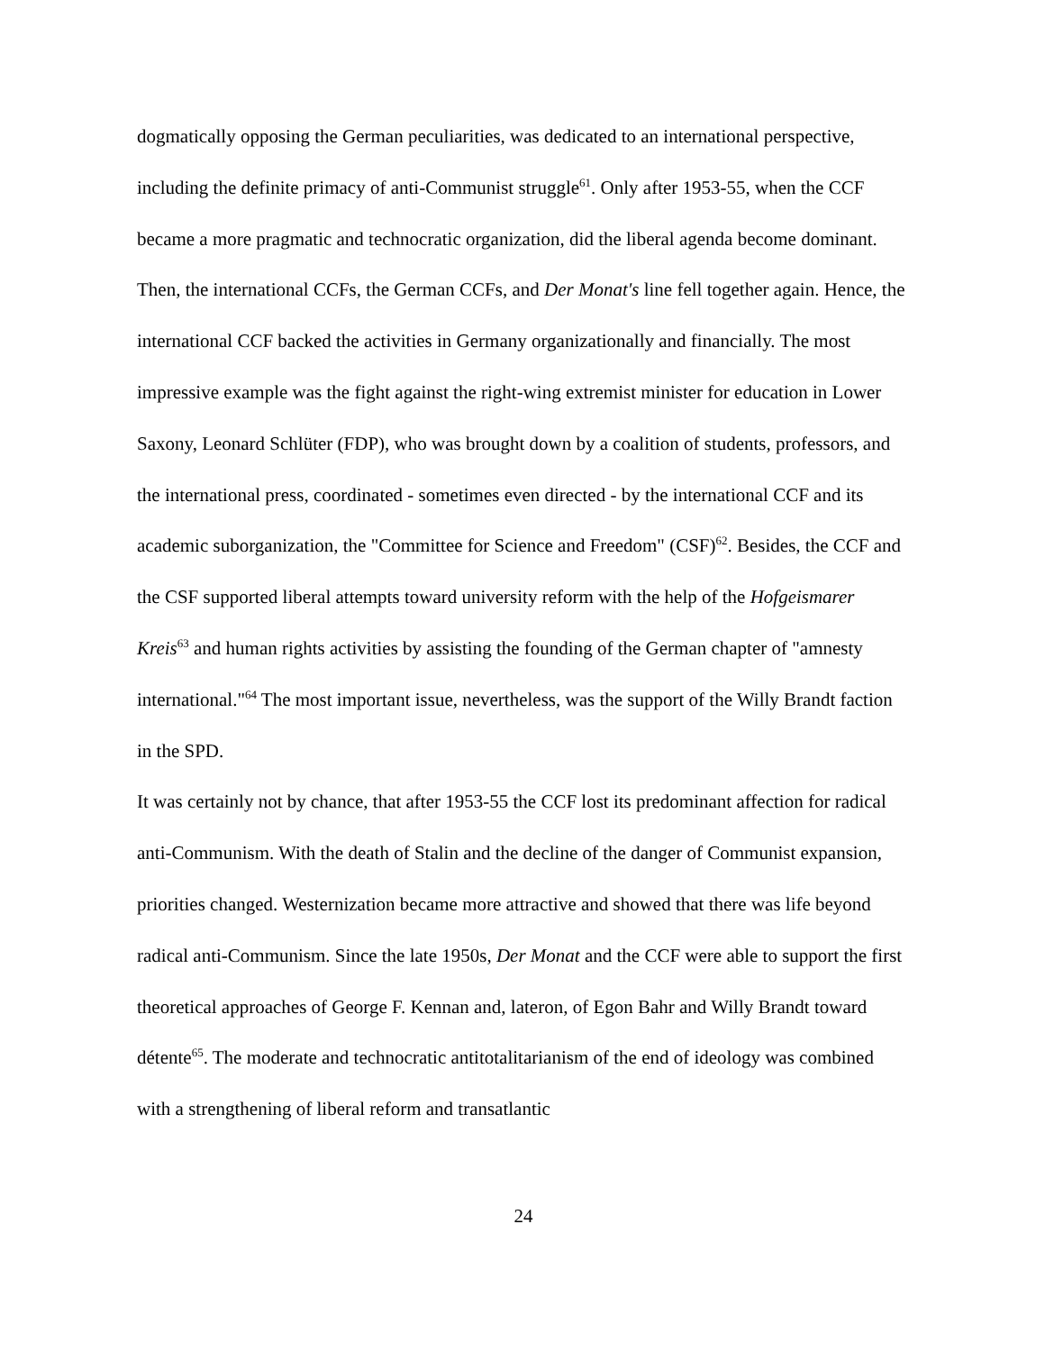dogmatically opposing the German peculiarities, was dedicated to an international perspective, including the definite primacy of anti-Communist struggle<sup>61</sup>. Only after 1953-55, when the CCF became a more pragmatic and technocratic organization, did the liberal agenda become dominant. Then, the international CCFs, the German CCFs, and Der Monat's line fell together again. Hence, the international CCF backed the activities in Germany organizationally and financially. The most impressive example was the fight against the right-wing extremist minister for education in Lower Saxony, Leonard Schlüter (FDP), who was brought down by a coalition of students, professors, and the international press, coordinated - sometimes even directed - by the international CCF and its academic suborganization, the "Committee for Science and Freedom" (CSF)<sup>62</sup>. Besides, the CCF and the CSF supported liberal attempts toward university reform with the help of the Hofgeismarer Kreis<sup>63</sup> and human rights activities by assisting the founding of the German chapter of "amnesty international."<sup>64</sup> The most important issue, nevertheless, was the support of the Willy Brandt faction in the SPD.
It was certainly not by chance, that after 1953-55 the CCF lost its predominant affection for radical anti-Communism. With the death of Stalin and the decline of the danger of Communist expansion, priorities changed. Westernization became more attractive and showed that there was life beyond radical anti-Communism. Since the late 1950s, Der Monat and the CCF were able to support the first theoretical approaches of George F. Kennan and, lateron, of Egon Bahr and Willy Brandt toward détente<sup>65</sup>. The moderate and technocratic antitotalitarianism of the end of ideology was combined with a strengthening of liberal reform and transatlantic
24